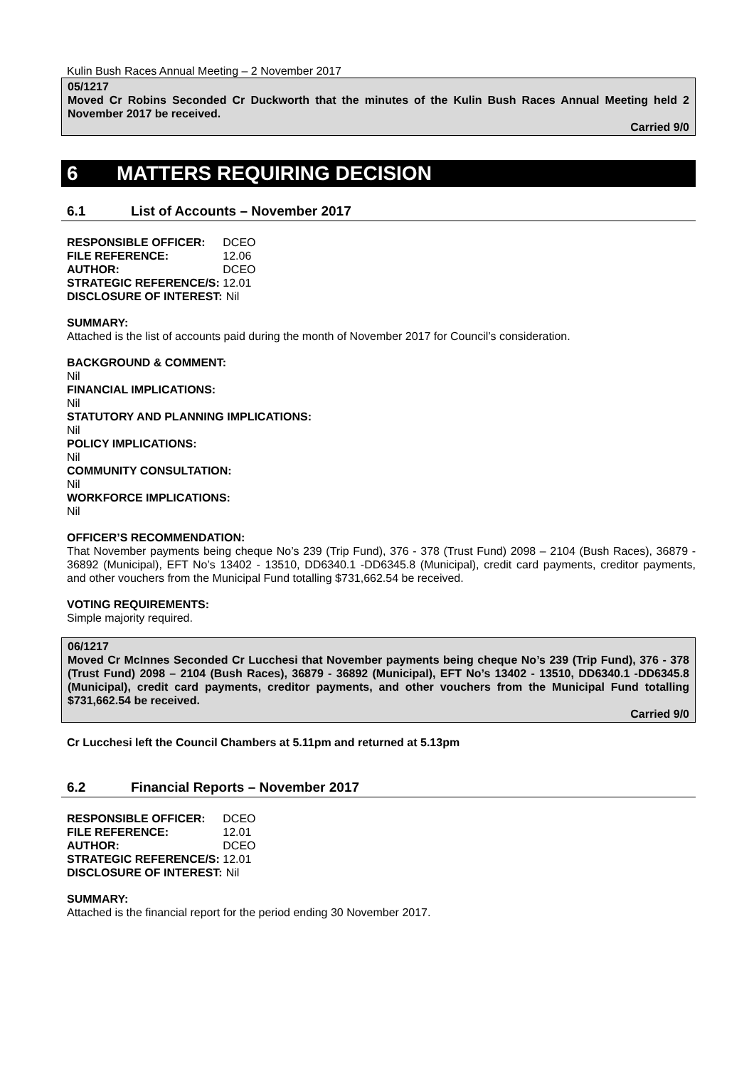Kulin Bush Races Annual Meeting – 2 November 2017
05/1217
Moved Cr Robins Seconded Cr Duckworth that the minutes of the Kulin Bush Races Annual Meeting held 2 November 2017 be received.
Carried 9/0
6 MATTERS REQUIRING DECISION
6.1 List of Accounts – November 2017
| RESPONSIBLE OFFICER: | DCEO |
| FILE REFERENCE: | 12.06 |
| AUTHOR: | DCEO |
| STRATEGIC REFERENCE/S: | 12.01 |
| DISCLOSURE OF INTEREST: | Nil |
SUMMARY:
Attached is the list of accounts paid during the month of November 2017 for Council’s consideration.
BACKGROUND & COMMENT:
Nil
FINANCIAL IMPLICATIONS:
Nil
STATUTORY AND PLANNING IMPLICATIONS:
Nil
POLICY IMPLICATIONS:
Nil
COMMUNITY CONSULTATION:
Nil
WORKFORCE IMPLICATIONS:
Nil
OFFICER’S RECOMMENDATION:
That November payments being cheque No’s 239 (Trip Fund), 376 - 378 (Trust Fund) 2098 – 2104 (Bush Races), 36879 - 36892 (Municipal), EFT No’s 13402 - 13510, DD6340.1 -DD6345.8 (Municipal), credit card payments, creditor payments, and other vouchers from the Municipal Fund totalling $731,662.54 be received.
VOTING REQUIREMENTS:
Simple majority required.
06/1217
Moved Cr McInnes Seconded Cr Lucchesi that November payments being cheque No’s 239 (Trip Fund), 376 - 378 (Trust Fund) 2098 – 2104 (Bush Races), 36879 - 36892 (Municipal), EFT No’s 13402 - 13510, DD6340.1 -DD6345.8 (Municipal), credit card payments, creditor payments, and other vouchers from the Municipal Fund totalling $731,662.54 be received.
Carried 9/0
Cr Lucchesi left the Council Chambers at 5.11pm and returned at 5.13pm
6.2 Financial Reports – November 2017
| RESPONSIBLE OFFICER: | DCEO |
| FILE REFERENCE: | 12.01 |
| AUTHOR: | DCEO |
| STRATEGIC REFERENCE/S: | 12.01 |
| DISCLOSURE OF INTEREST: | Nil |
SUMMARY:
Attached is the financial report for the period ending 30 November 2017.